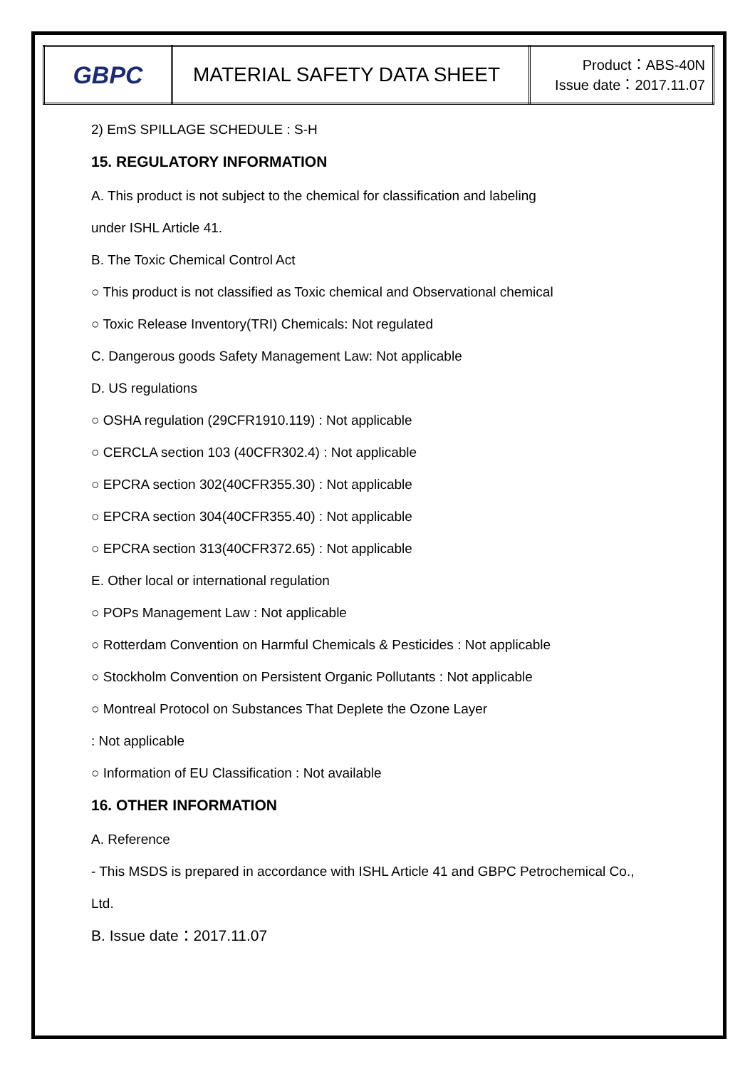| GBPC | MATERIAL SAFETY DATA SHEET | Product：ABS-40N Issue date：2017.11.07 |
2) EmS SPILLAGE SCHEDULE : S-H
15. REGULATORY INFORMATION
A. This product is not subject to the chemical for classification and labeling
under ISHL Article 41.
B. The Toxic Chemical Control Act
○ This product is not classified as Toxic chemical and Observational chemical
○ Toxic Release Inventory(TRI) Chemicals: Not regulated
C. Dangerous goods Safety Management Law: Not applicable
D. US regulations
○ OSHA regulation (29CFR1910.119) : Not applicable
○ CERCLA section 103 (40CFR302.4) : Not applicable
○ EPCRA section 302(40CFR355.30) : Not applicable
○ EPCRA section 304(40CFR355.40) : Not applicable
○ EPCRA section 313(40CFR372.65) : Not applicable
E. Other local or international regulation
○ POPs Management Law : Not applicable
○ Rotterdam Convention on Harmful Chemicals & Pesticides : Not applicable
○ Stockholm Convention on Persistent Organic Pollutants : Not applicable
○ Montreal Protocol on Substances That Deplete the Ozone Layer
: Not applicable
○ Information of EU Classification : Not available
16. OTHER INFORMATION
A. Reference
- This MSDS is prepared in accordance with ISHL Article 41 and GBPC Petrochemical Co.,
Ltd.
B. Issue date：2017.11.07